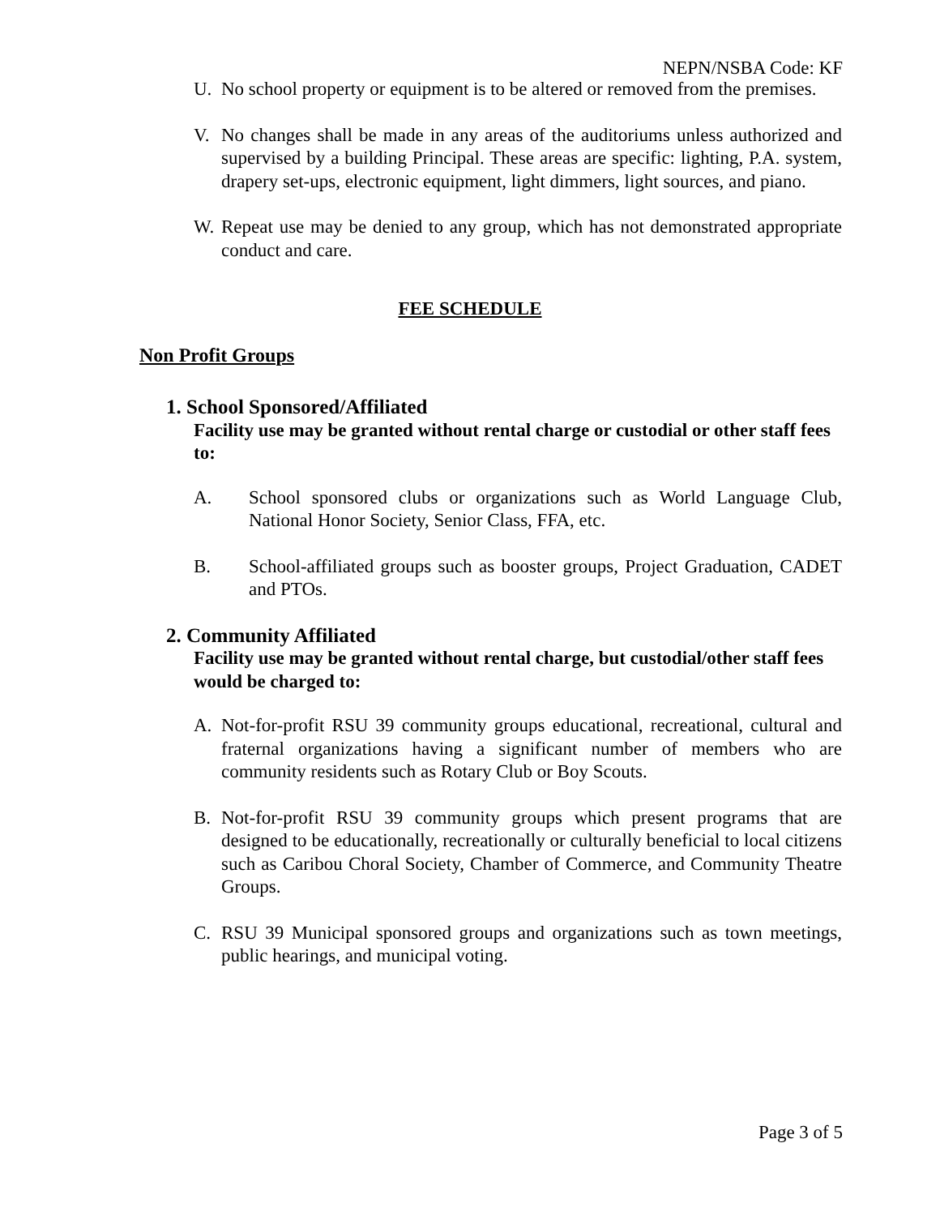NEPN/NSBA Code: KF
U. No school property or equipment is to be altered or removed from the premises.
V. No changes shall be made in any areas of the auditoriums unless authorized and supervised by a building Principal. These areas are specific: lighting, P.A. system, drapery set-ups, electronic equipment, light dimmers, light sources, and piano.
W. Repeat use may be denied to any group, which has not demonstrated appropriate conduct and care.
FEE SCHEDULE
Non Profit Groups
1. School Sponsored/Affiliated
Facility use may be granted without rental charge or custodial or other staff fees to:
A. School sponsored clubs or organizations such as World Language Club, National Honor Society, Senior Class, FFA, etc.
B. School-affiliated groups such as booster groups, Project Graduation, CADET and PTOs.
2. Community Affiliated
Facility use may be granted without rental charge, but custodial/other staff fees would be charged to:
A. Not-for-profit RSU 39 community groups educational, recreational, cultural and fraternal organizations having a significant number of members who are community residents such as Rotary Club or Boy Scouts.
B. Not-for-profit RSU 39 community groups which present programs that are designed to be educationally, recreationally or culturally beneficial to local citizens such as Caribou Choral Society, Chamber of Commerce, and Community Theatre Groups.
C. RSU 39 Municipal sponsored groups and organizations such as town meetings, public hearings, and municipal voting.
Page 3 of 5